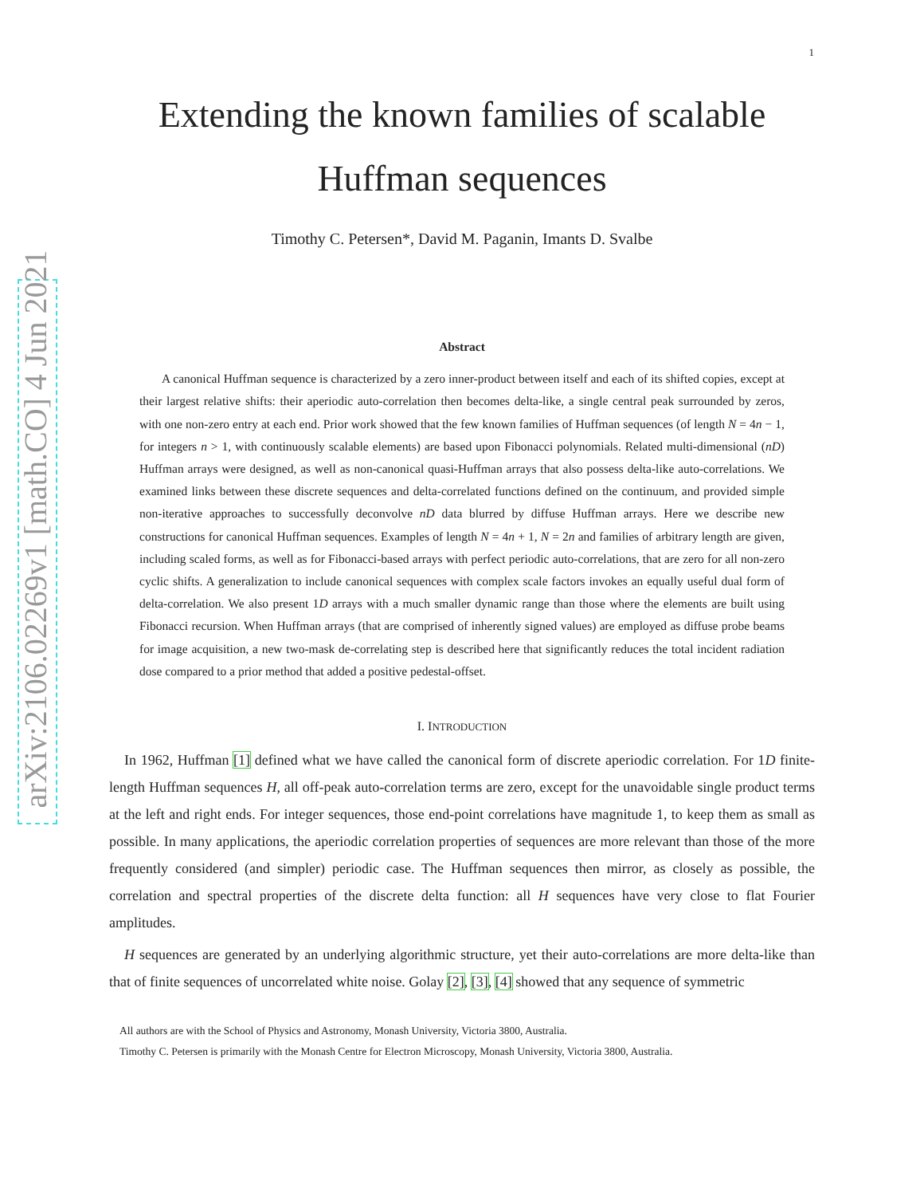1
arXiv:2106.02269v1 [math.CO] 4 Jun 2021
Extending the known families of scalable
Huffman sequences
Timothy C. Petersen*, David M. Paganin, Imants D. Svalbe
Abstract
A canonical Huffman sequence is characterized by a zero inner-product between itself and each of its shifted copies, except at their largest relative shifts: their aperiodic auto-correlation then becomes delta-like, a single central peak surrounded by zeros, with one non-zero entry at each end. Prior work showed that the few known families of Huffman sequences (of length N = 4n − 1, for integers n > 1, with continuously scalable elements) are based upon Fibonacci polynomials. Related multi-dimensional (nD) Huffman arrays were designed, as well as non-canonical quasi-Huffman arrays that also possess delta-like auto-correlations. We examined links between these discrete sequences and delta-correlated functions defined on the continuum, and provided simple non-iterative approaches to successfully deconvolve nD data blurred by diffuse Huffman arrays. Here we describe new constructions for canonical Huffman sequences. Examples of length N = 4n + 1, N = 2n and families of arbitrary length are given, including scaled forms, as well as for Fibonacci-based arrays with perfect periodic auto-correlations, that are zero for all non-zero cyclic shifts. A generalization to include canonical sequences with complex scale factors invokes an equally useful dual form of delta-correlation. We also present 1D arrays with a much smaller dynamic range than those where the elements are built using Fibonacci recursion. When Huffman arrays (that are comprised of inherently signed values) are employed as diffuse probe beams for image acquisition, a new two-mask de-correlating step is described here that significantly reduces the total incident radiation dose compared to a prior method that added a positive pedestal-offset.
I. INTRODUCTION
In 1962, Huffman [1] defined what we have called the canonical form of discrete aperiodic correlation. For 1D finite-length Huffman sequences H, all off-peak auto-correlation terms are zero, except for the unavoidable single product terms at the left and right ends. For integer sequences, those end-point correlations have magnitude 1, to keep them as small as possible. In many applications, the aperiodic correlation properties of sequences are more relevant than those of the more frequently considered (and simpler) periodic case. The Huffman sequences then mirror, as closely as possible, the correlation and spectral properties of the discrete delta function: all H sequences have very close to flat Fourier amplitudes.
H sequences are generated by an underlying algorithmic structure, yet their auto-correlations are more delta-like than that of finite sequences of uncorrelated white noise. Golay [2], [3], [4] showed that any sequence of symmetric
All authors are with the School of Physics and Astronomy, Monash University, Victoria 3800, Australia.
Timothy C. Petersen is primarily with the Monash Centre for Electron Microscopy, Monash University, Victoria 3800, Australia.